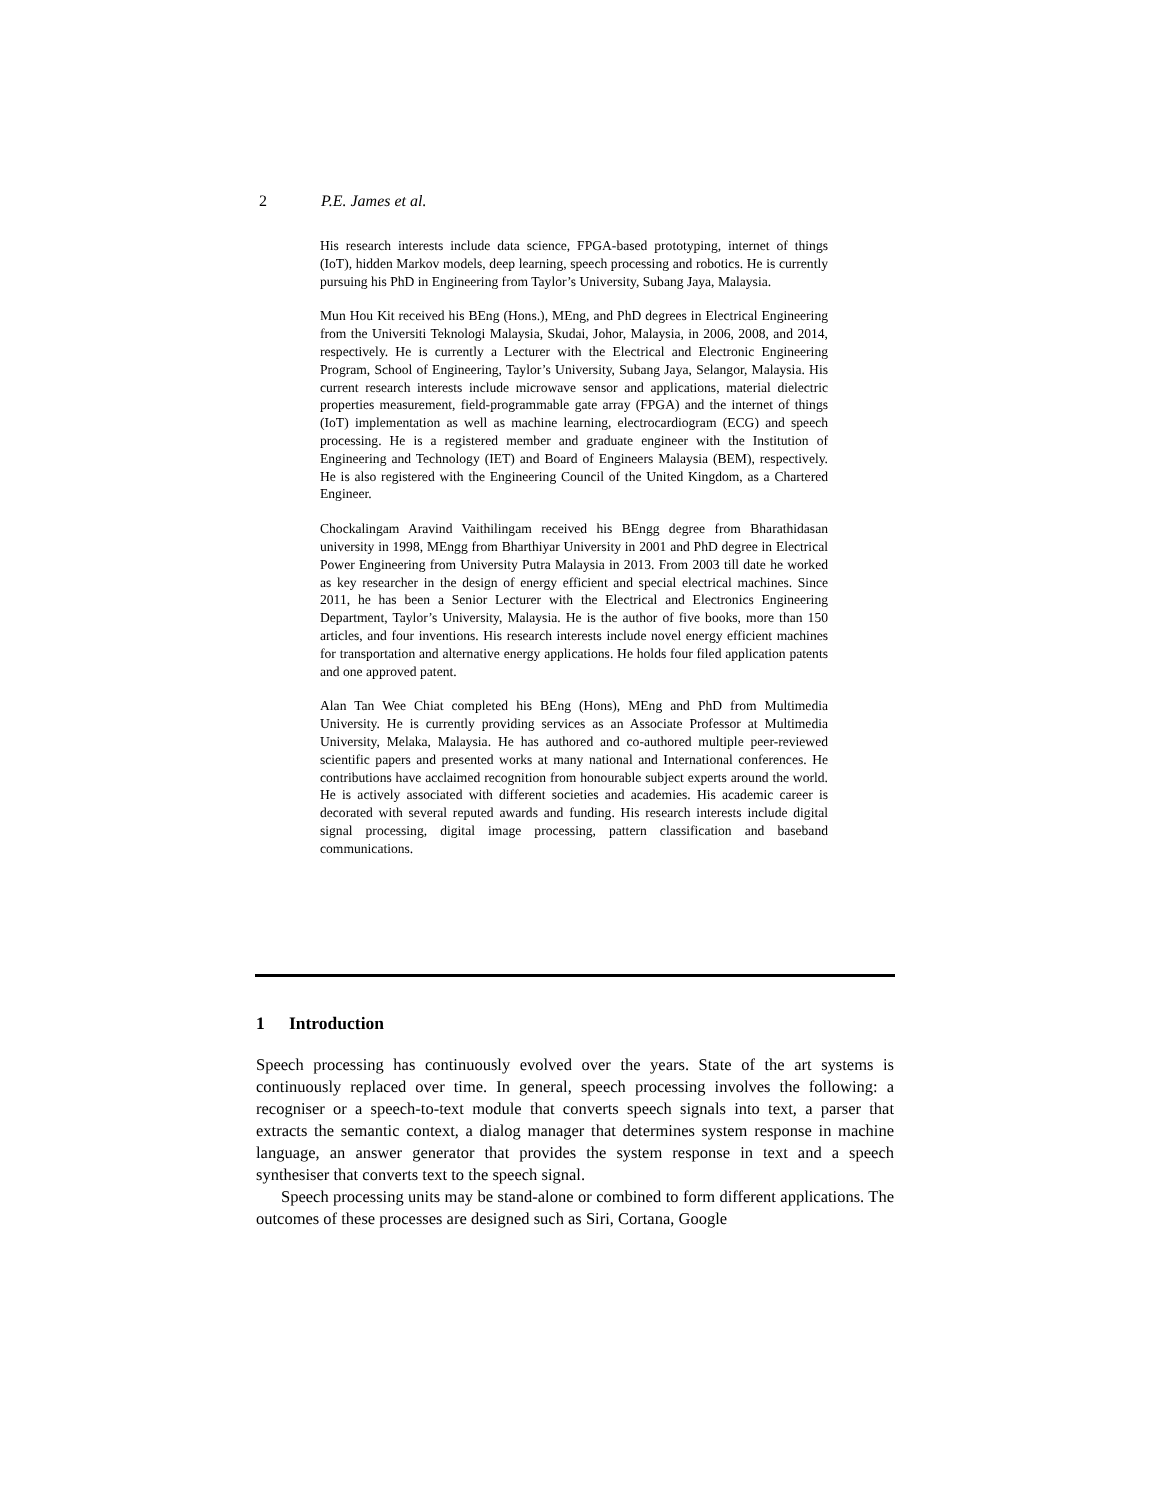2 P.E. James et al.
His research interests include data science, FPGA-based prototyping, internet of things (IoT), hidden Markov models, deep learning, speech processing and robotics. He is currently pursuing his PhD in Engineering from Taylor’s University, Subang Jaya, Malaysia.
Mun Hou Kit received his BEng (Hons.), MEng, and PhD degrees in Electrical Engineering from the Universiti Teknologi Malaysia, Skudai, Johor, Malaysia, in 2006, 2008, and 2014, respectively. He is currently a Lecturer with the Electrical and Electronic Engineering Program, School of Engineering, Taylor’s University, Subang Jaya, Selangor, Malaysia. His current research interests include microwave sensor and applications, material dielectric properties measurement, field-programmable gate array (FPGA) and the internet of things (IoT) implementation as well as machine learning, electrocardiogram (ECG) and speech processing. He is a registered member and graduate engineer with the Institution of Engineering and Technology (IET) and Board of Engineers Malaysia (BEM), respectively. He is also registered with the Engineering Council of the United Kingdom, as a Chartered Engineer.
Chockalingam Aravind Vaithilingam received his BEngg degree from Bharathidasan university in 1998, MEngg from Bharthiyar University in 2001 and PhD degree in Electrical Power Engineering from University Putra Malaysia in 2013. From 2003 till date he worked as key researcher in the design of energy efficient and special electrical machines. Since 2011, he has been a Senior Lecturer with the Electrical and Electronics Engineering Department, Taylor’s University, Malaysia. He is the author of five books, more than 150 articles, and four inventions. His research interests include novel energy efficient machines for transportation and alternative energy applications. He holds four filed application patents and one approved patent.
Alan Tan Wee Chiat completed his BEng (Hons), MEng and PhD from Multimedia University. He is currently providing services as an Associate Professor at Multimedia University, Melaka, Malaysia. He has authored and co-authored multiple peer-reviewed scientific papers and presented works at many national and International conferences. He contributions have acclaimed recognition from honourable subject experts around the world. He is actively associated with different societies and academies. His academic career is decorated with several reputed awards and funding. His research interests include digital signal processing, digital image processing, pattern classification and baseband communications.
1 Introduction
Speech processing has continuously evolved over the years. State of the art systems is continuously replaced over time. In general, speech processing involves the following: a recogniser or a speech-to-text module that converts speech signals into text, a parser that extracts the semantic context, a dialog manager that determines system response in machine language, an answer generator that provides the system response in text and a speech synthesiser that converts text to the speech signal.
Speech processing units may be stand-alone or combined to form different applications. The outcomes of these processes are designed such as Siri, Cortana, Google